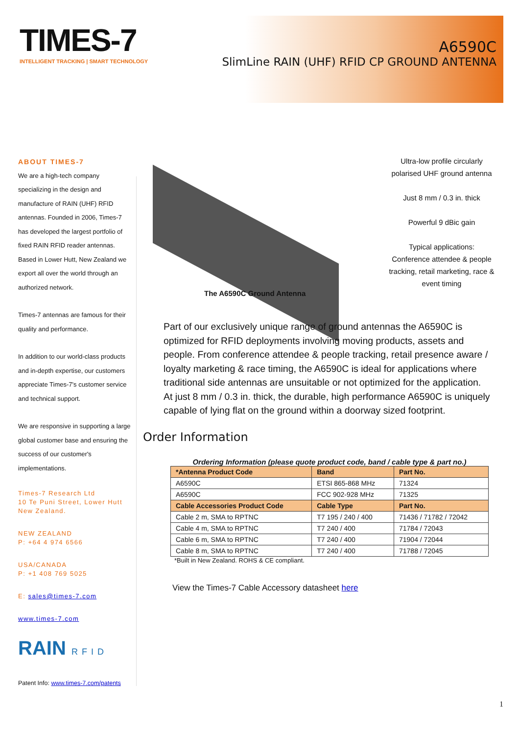TIMES-7
INTELLIGENT TRACKING | SMART TECHNOLOGY
A6590C
SlimLine RAIN (UHF) RFID CP GROUND ANTENNA
ABOUT TIMES-7
We are a high-tech company specializing in the design and manufacture of RAIN (UHF) RFID antennas. Founded in 2006, Times-7 has developed the largest portfolio of fixed RAIN RFID reader antennas. Based in Lower Hutt, New Zealand we export all over the world through an authorized network.
Times-7 antennas are famous for their quality and performance.
In addition to our world-class products and in-depth expertise, our customers appreciate Times-7's customer service and technical support.
We are responsive in supporting a large global customer base and ensuring the success of our customer's implementations.
Times-7 Research Ltd
10 Te Puni Street, Lower Hutt
New Zealand.
NEW ZEALAND
P: +64 4 974 6566
USA/CANADA
P: +1 408 769 5025
E: sales@times-7.com
www.times-7.com
RAIN RFID
Patent Info: www.times-7.com/patents
The A6590C Ground Antenna
Ultra-low profile circularly polarised UHF ground antenna
Just 8 mm / 0.3 in. thick
Powerful 9 dBic gain
Typical applications:
Conference attendee & people tracking, retail marketing, race & event timing
Part of our exclusively unique range of ground antennas the A6590C is optimized for RFID deployments involving moving products, assets and people. From conference attendee & people tracking, retail presence aware / loyalty marketing & race timing, the A6590C is ideal for applications where traditional side antennas are unsuitable or not optimized for the application. At just 8 mm / 0.3 in. thick, the durable, high performance A6590C is uniquely capable of lying flat on the ground within a doorway sized footprint.
Order Information
Ordering Information (please quote product code, band / cable type & part no.)
| *Antenna Product Code | Band | Part No. |
| --- | --- | --- |
| A6590C | ETSI 865-868 MHz | 71324 |
| A6590C | FCC 902-928 MHz | 71325 |
| Cable Accessories Product Code | Cable Type | Part No. |
| Cable 2 m, SMA to RPTNC | T7 195 / 240 / 400 | 71436 / 71782 / 72042 |
| Cable 4 m, SMA to RPTNC | T7 240 / 400 | 71784 / 72043 |
| Cable 6 m, SMA to RPTNC | T7 240 / 400 | 71904 / 72044 |
| Cable 8 m, SMA to RPTNC | T7 240 / 400 | 71788 / 72045 |
*Built in New Zealand. ROHS & CE compliant.
View the Times-7 Cable Accessory datasheet here
1